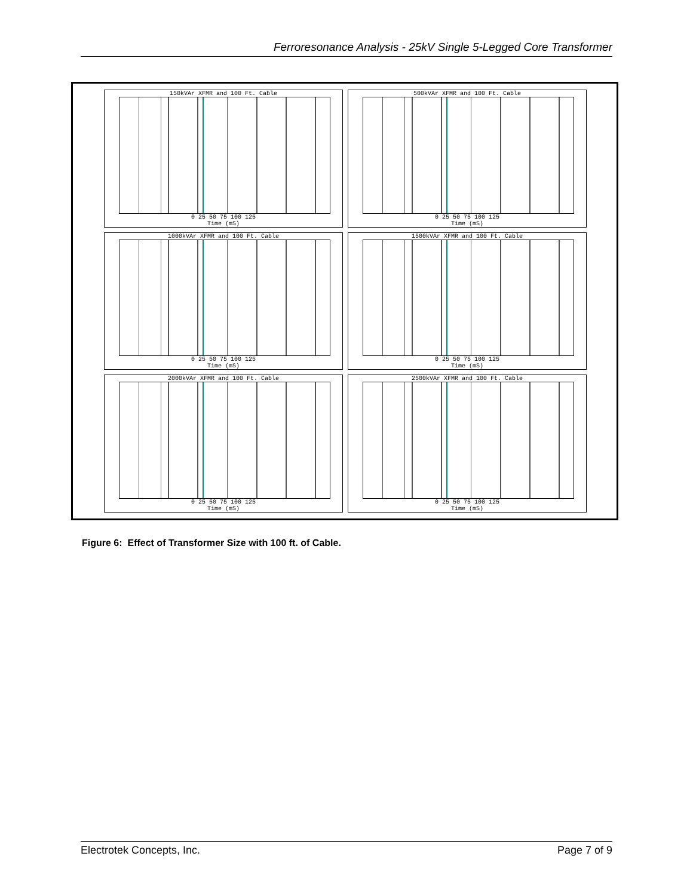Ferroresonance Analysis - 25kV Single 5-Legged Core Transformer
150kVAr XFMR and 100 Ft. Cable
0 25 50 75 100 125
Time (mS)
500kVAr XFMR and 100 Ft. Cable
0 25 50 75 100 125
Time (mS)
1000kVAr XFMR and 100 Ft. Cable
0 25 50 75 100 125
Time (mS)
1500kVAr XFMR and 100 Ft. Cable
0 25 50 75 100 125
Time (mS)
2000kVAr XFMR and 100 Ft. Cable
0 25 50 75 100 125
Time (mS)
2500kVAr XFMR and 100 Ft. Cable
0 25 50 75 100 125
Time (mS)
Figure 6: Effect of Transformer Size with 100 ft. of Cable.
Electrotek Concepts, Inc. Page 7 of 9